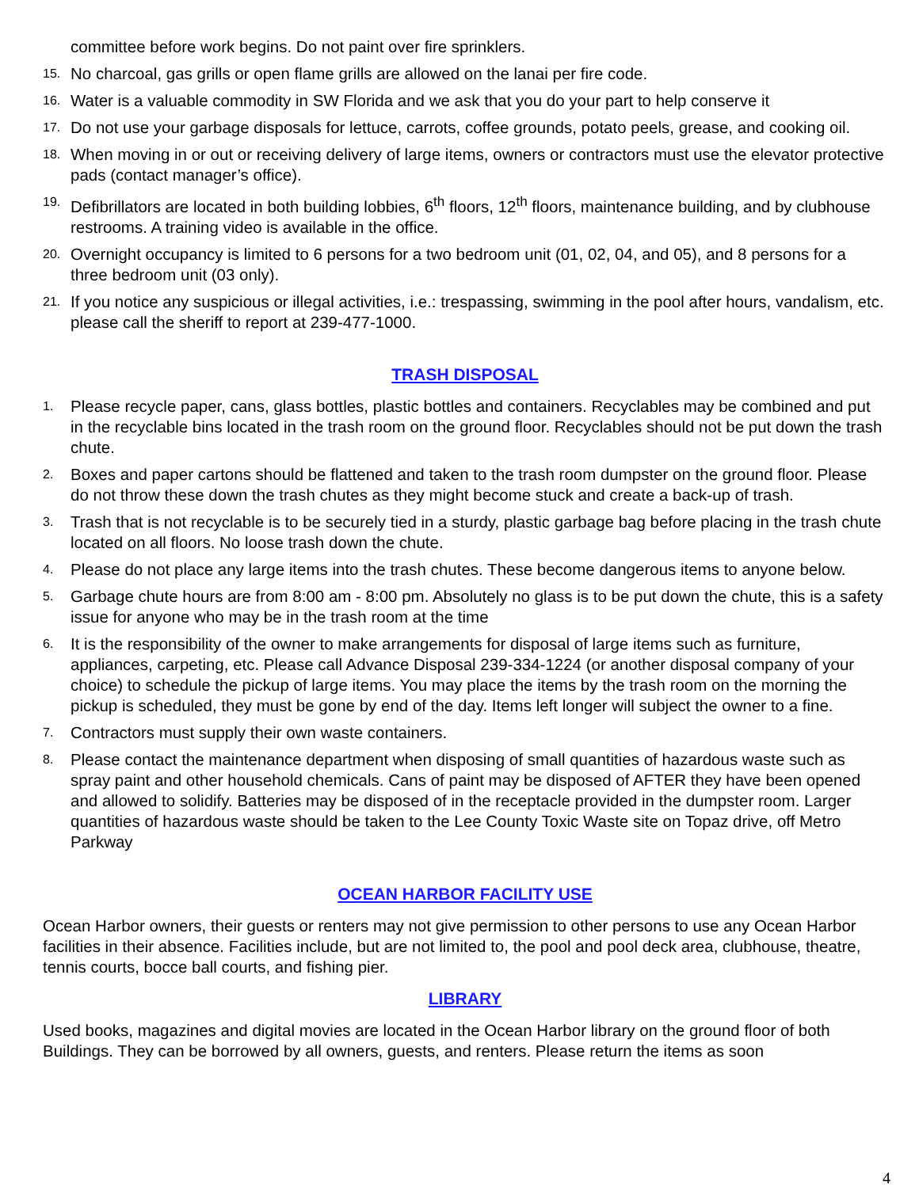committee before work begins. Do not paint over fire sprinklers.
15. No charcoal, gas grills or open flame grills are allowed on the lanai per fire code.
16. Water is a valuable commodity in SW Florida and we ask that you do your part to help conserve it
17. Do not use your garbage disposals for lettuce, carrots, coffee grounds, potato peels, grease, and cooking oil.
18. When moving in or out or receiving delivery of large items, owners or contractors must use the elevator protective pads (contact manager’s office).
19. Defibrillators are located in both building lobbies, 6<sup>th</sup> floors, 12<sup>th</sup> floors, maintenance building, and by clubhouse restrooms. A training video is available in the office.
20. Overnight occupancy is limited to 6 persons for a two bedroom unit (01, 02, 04, and 05), and 8 persons for a three bedroom unit (03 only).
21. If you notice any suspicious or illegal activities, i.e.: trespassing, swimming in the pool after hours, vandalism, etc. please call the sheriff to report at 239-477-1000.
TRASH DISPOSAL
1. Please recycle paper, cans, glass bottles, plastic bottles and containers. Recyclables may be combined and put in the recyclable bins located in the trash room on the ground floor. Recyclables should not be put down the trash chute.
2. Boxes and paper cartons should be flattened and taken to the trash room dumpster on the ground floor. Please do not throw these down the trash chutes as they might become stuck and create a back-up of trash.
3. Trash that is not recyclable is to be securely tied in a sturdy, plastic garbage bag before placing in the trash chute located on all floors. No loose trash down the chute.
4. Please do not place any large items into the trash chutes. These become dangerous items to anyone below.
5. Garbage chute hours are from 8:00 am - 8:00 pm. Absolutely no glass is to be put down the chute, this is a safety issue for anyone who may be in the trash room at the time
6. It is the responsibility of the owner to make arrangements for disposal of large items such as furniture, appliances, carpeting, etc. Please call Advance Disposal 239-334-1224 (or another disposal company of your choice) to schedule the pickup of large items. You may place the items by the trash room on the morning the pickup is scheduled, they must be gone by end of the day. Items left longer will subject the owner to a fine.
7. Contractors must supply their own waste containers.
8. Please contact the maintenance department when disposing of small quantities of hazardous waste such as spray paint and other household chemicals. Cans of paint may be disposed of AFTER they have been opened and allowed to solidify. Batteries may be disposed of in the receptacle provided in the dumpster room. Larger quantities of hazardous waste should be taken to the Lee County Toxic Waste site on Topaz drive, off Metro Parkway
OCEAN HARBOR FACILITY USE
Ocean Harbor owners, their guests or renters may not give permission to other persons to use any Ocean Harbor facilities in their absence. Facilities include, but are not limited to, the pool and pool deck area, clubhouse, theatre, tennis courts, bocce ball courts, and fishing pier.
LIBRARY
Used books, magazines and digital movies are located in the Ocean Harbor library on the ground floor of both Buildings. They can be borrowed by all owners, guests, and renters. Please return the items as soon
4